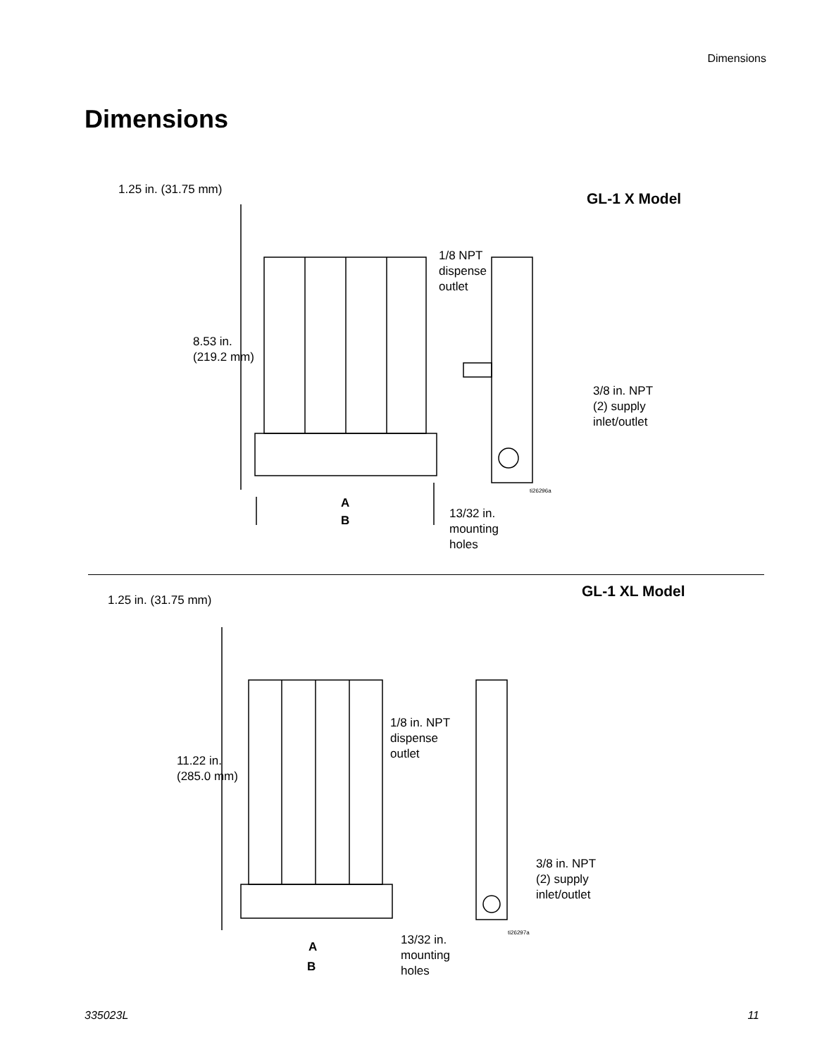Dimensions
Dimensions
1.25 in. (31.75 mm)
GL-1 X Model
1/8 NPT
dispense
outlet
8.53 in.
(219.2 mm)
3/8 in. NPT
(2) supply
inlet/outlet
A
B
13/32 in.
mounting
holes
ti26296a
1.25 in. (31.75 mm) GL-1 XL Model
1/8 in. NPT
dispense
outlet
11.22 in.
(285.0 mm)
3/8 in. NPT
(2) supply
inlet/outlet
A
B
13/32 in.
mounting
holes
ti26297a
335023L 11